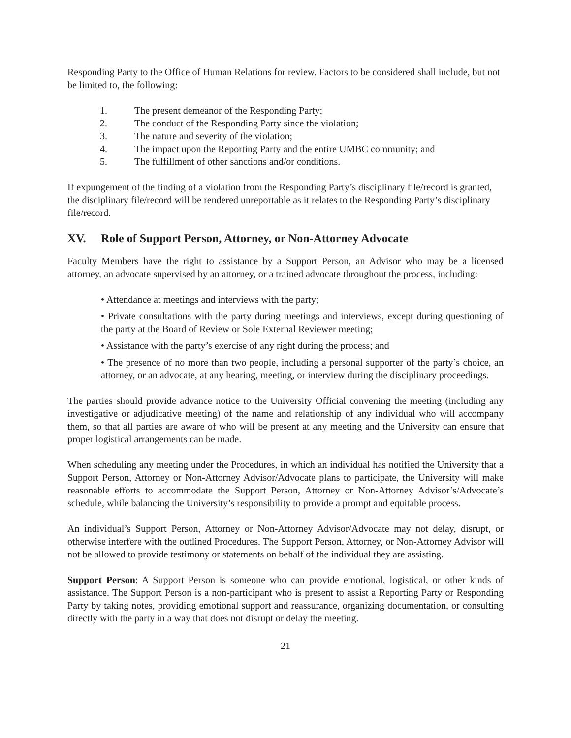Responding Party to the Office of Human Relations for review. Factors to be considered shall include, but not be limited to, the following:
1. The present demeanor of the Responding Party;
2. The conduct of the Responding Party since the violation;
3. The nature and severity of the violation;
4. The impact upon the Reporting Party and the entire UMBC community; and
5. The fulfillment of other sanctions and/or conditions.
If expungement of the finding of a violation from the Responding Party’s disciplinary file/record is granted, the disciplinary file/record will be rendered unreportable as it relates to the Responding Party’s disciplinary file/record.
XV. Role of Support Person, Attorney, or Non-Attorney Advocate
Faculty Members have the right to assistance by a Support Person, an Advisor who may be a licensed attorney, an advocate supervised by an attorney, or a trained advocate throughout the process, including:
• Attendance at meetings and interviews with the party;
• Private consultations with the party during meetings and interviews, except during questioning of the party at the Board of Review or Sole External Reviewer meeting;
• Assistance with the party’s exercise of any right during the process; and
• The presence of no more than two people, including a personal supporter of the party’s choice, an attorney, or an advocate, at any hearing, meeting, or interview during the disciplinary proceedings.
The parties should provide advance notice to the University Official convening the meeting (including any investigative or adjudicative meeting) of the name and relationship of any individual who will accompany them, so that all parties are aware of who will be present at any meeting and the University can ensure that proper logistical arrangements can be made.
When scheduling any meeting under the Procedures, in which an individual has notified the University that a Support Person, Attorney or Non-Attorney Advisor/Advocate plans to participate, the University will make reasonable efforts to accommodate the Support Person, Attorney or Non-Attorney Advisor’s/Advocate’s schedule, while balancing the University’s responsibility to provide a prompt and equitable process.
An individual’s Support Person, Attorney or Non-Attorney Advisor/Advocate may not delay, disrupt, or otherwise interfere with the outlined Procedures. The Support Person, Attorney, or Non-Attorney Advisor will not be allowed to provide testimony or statements on behalf of the individual they are assisting.
Support Person: A Support Person is someone who can provide emotional, logistical, or other kinds of assistance. The Support Person is a non-participant who is present to assist a Reporting Party or Responding Party by taking notes, providing emotional support and reassurance, organizing documentation, or consulting directly with the party in a way that does not disrupt or delay the meeting.
21